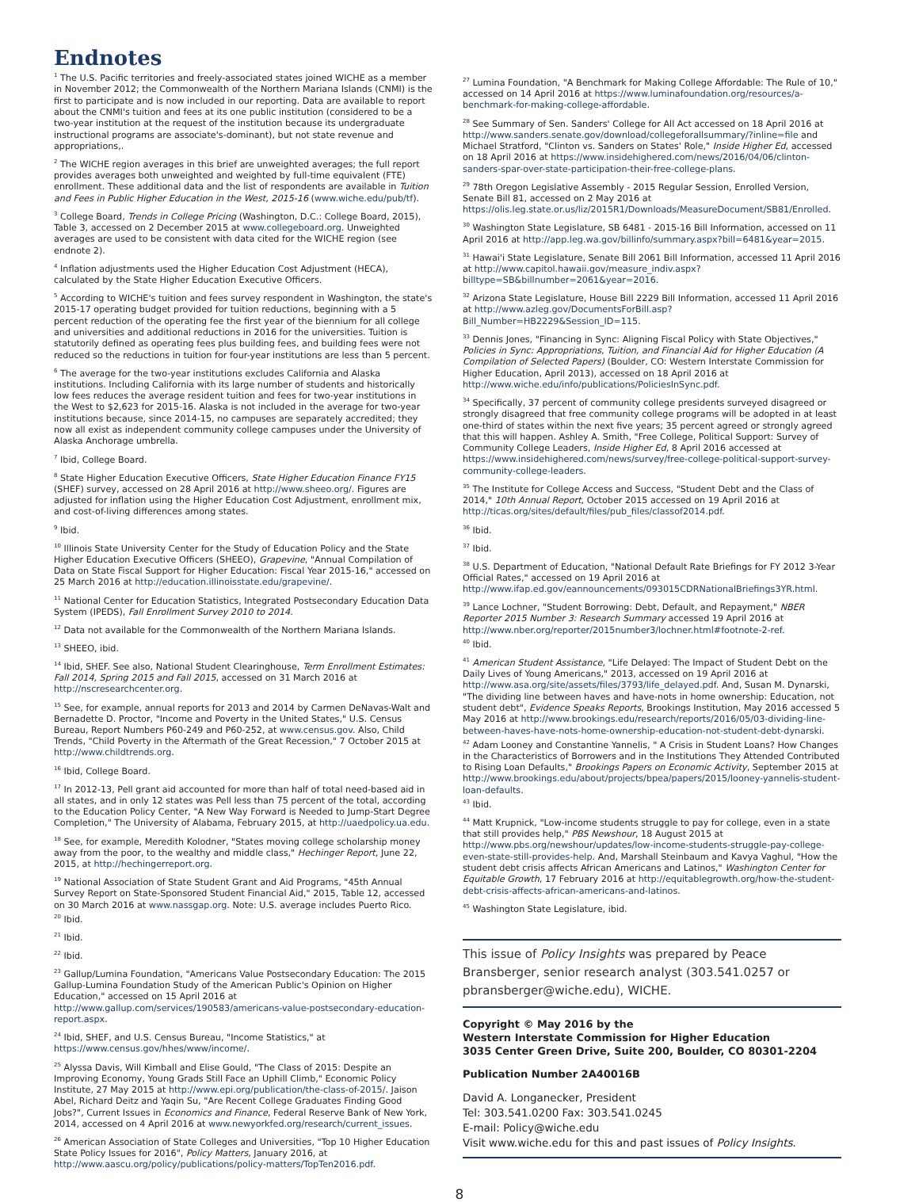Endnotes
<sup>1</sup> The U.S. Pacific territories and freely-associated states joined WICHE as a member in November 2012; the Commonwealth of the Northern Mariana Islands (CNMI) is the first to participate and is now included in our reporting. Data are available to report about the CNMI's tuition and fees at its one public institution (considered to be a two-year institution at the request of the institution because its undergraduate instructional programs are associate's-dominant), but not state revenue and appropriations,.
<sup>2</sup> The WICHE region averages in this brief are unweighted averages; the full report provides averages both unweighted and weighted by full-time equivalent (FTE) enrollment. These additional data and the list of respondents are available in Tuition and Fees in Public Higher Education in the West, 2015-16 (www.wiche.edu/pub/tf).
<sup>3</sup> College Board, Trends in College Pricing (Washington, D.C.: College Board, 2015), Table 3, accessed on 2 December 2015 at www.collegeboard.org. Unweighted averages are used to be consistent with data cited for the WICHE region (see endnote 2).
<sup>4</sup> Inflation adjustments used the Higher Education Cost Adjustment (HECA), calculated by the State Higher Education Executive Officers.
<sup>5</sup> According to WICHE's tuition and fees survey respondent in Washington, the state's 2015-17 operating budget provided for tuition reductions, beginning with a 5 percent reduction of the operating fee the first year of the biennium for all college and universities and additional reductions in 2016 for the universities. Tuition is statutorily defined as operating fees plus building fees, and building fees were not reduced so the reductions in tuition for four-year institutions are less than 5 percent.
<sup>6</sup> The average for the two-year institutions excludes California and Alaska institutions. Including California with its large number of students and historically low fees reduces the average resident tuition and fees for two-year institutions in the West to $2,623 for 2015-16. Alaska is not included in the average for two-year institutions because, since 2014-15, no campuses are separately accredited; they now all exist as independent community college campuses under the University of Alaska Anchorage umbrella.
<sup>7</sup> Ibid, College Board.
<sup>8</sup> State Higher Education Executive Officers, State Higher Education Finance FY15 (SHEF) survey, accessed on 28 April 2016 at http://www.sheeo.org/. Figures are adjusted for inflation using the Higher Education Cost Adjustment, enrollment mix, and cost-of-living differences among states.
<sup>9</sup> Ibid.
<sup>10</sup> Illinois State University Center for the Study of Education Policy and the State Higher Education Executive Officers (SHEEO), Grapevine, "Annual Compilation of Data on State Fiscal Support for Higher Education: Fiscal Year 2015-16," accessed on 25 March 2016 at http://education.illinoisstate.edu/grapevine/.
<sup>11</sup> National Center for Education Statistics, Integrated Postsecondary Education Data System (IPEDS), Fall Enrollment Survey 2010 to 2014.
<sup>12</sup> Data not available for the Commonwealth of the Northern Mariana Islands.
<sup>13</sup> SHEEO, ibid.
<sup>14</sup> Ibid, SHEF. See also, National Student Clearinghouse, Term Enrollment Estimates: Fall 2014, Spring 2015 and Fall 2015, accessed on 31 March 2016 at http://nscresearchcenter.org.
<sup>15</sup> See, for example, annual reports for 2013 and 2014 by Carmen DeNavas-Walt and Bernadette D. Proctor, "Income and Poverty in the United States," U.S. Census Bureau, Report Numbers P60-249 and P60-252, at www.census.gov. Also, Child Trends, "Child Poverty in the Aftermath of the Great Recession," 7 October 2015 at http://www.childtrends.org.
<sup>16</sup> Ibid, College Board.
<sup>17</sup> In 2012-13, Pell grant aid accounted for more than half of total need-based aid in all states, and in only 12 states was Pell less than 75 percent of the total, according to the Education Policy Center, "A New Way Forward is Needed to Jump-Start Degree Completion," The University of Alabama, February 2015, at http://uaedpolicy.ua.edu.
<sup>18</sup> See, for example, Meredith Kolodner, "States moving college scholarship money away from the poor, to the wealthy and middle class," Hechinger Report, June 22, 2015, at http://hechingerreport.org.
<sup>19</sup> National Association of State Student Grant and Aid Programs, "45th Annual Survey Report on State-Sponsored Student Financial Aid," 2015, Table 12, accessed on 30 March 2016 at www.nassgap.org. Note: U.S. average includes Puerto Rico.
<sup>20</sup> Ibid.
<sup>21</sup> Ibid.
<sup>22</sup> Ibid.
<sup>23</sup> Gallup/Lumina Foundation, "Americans Value Postsecondary Education: The 2015 Gallup-Lumina Foundation Study of the American Public's Opinion on Higher Education," accessed on 15 April 2016 at http://www.gallup.com/services/190583/americans-value-postsecondary-education-report.aspx.
<sup>24</sup> Ibid, SHEF, and U.S. Census Bureau, "Income Statistics," at https://www.census.gov/hhes/www/income/.
<sup>25</sup> Alyssa Davis, Will Kimball and Elise Gould, "The Class of 2015: Despite an Improving Economy, Young Grads Still Face an Uphill Climb," Economic Policy Institute, 27 May 2015 at http://www.epi.org/publication/the-class-of-2015/. Jaison Abel, Richard Deitz and Yaqin Su, "Are Recent College Graduates Finding Good Jobs?", Current Issues in Economics and Finance, Federal Reserve Bank of New York, 2014, accessed on 4 April 2016 at www.newyorkfed.org/research/current_issues.
<sup>26</sup> American Association of State Colleges and Universities, "Top 10 Higher Education State Policy Issues for 2016", Policy Matters, January 2016, at http://www.aascu.org/policy/publications/policy-matters/TopTen2016.pdf.
<sup>27</sup> Lumina Foundation, "A Benchmark for Making College Affordable: The Rule of 10," accessed on 14 April 2016 at https://www.luminafoundation.org/resources/a-benchmark-for-making-college-affordable.
<sup>28</sup> See Summary of Sen. Sanders' College for All Act accessed on 18 April 2016 at http://www.sanders.senate.gov/download/collegeforallsummary/?inline=file and Michael Stratford, "Clinton vs. Sanders on States' Role," Inside Higher Ed, accessed on 18 April 2016 at https://www.insidehighered.com/news/2016/04/06/clinton-sanders-spar-over-state-participation-their-free-college-plans.
<sup>29</sup> 78th Oregon Legislative Assembly - 2015 Regular Session, Enrolled Version, Senate Bill 81, accessed on 2 May 2016 at https://olis.leg.state.or.us/liz/2015R1/Downloads/MeasureDocument/SB81/Enrolled.
<sup>30</sup> Washington State Legislature, SB 6481 - 2015-16 Bill Information, accessed on 11 April 2016 at http://app.leg.wa.gov/billinfo/summary.aspx?bill=6481&year=2015.
<sup>31</sup> Hawai'i State Legislature, Senate Bill 2061 Bill Information, accessed 11 April 2016 at http://www.capitol.hawaii.gov/measure_indiv.aspx?billtype=SB&billnumber=2061&year=2016.
<sup>32</sup> Arizona State Legislature, House Bill 2229 Bill Information, accessed 11 April 2016 at http://www.azleg.gov/DocumentsForBill.asp?Bill_Number=HB2229&Session_ID=115.
<sup>33</sup> Dennis Jones, "Financing in Sync: Aligning Fiscal Policy with State Objectives," Policies in Sync: Appropriations, Tuition, and Financial Aid for Higher Education (A Compilation of Selected Papers) (Boulder, CO: Western Interstate Commission for Higher Education, April 2013), accessed on 18 April 2016 at http://www.wiche.edu/info/publications/PoliciesInSync.pdf.
<sup>34</sup> Specifically, 37 percent of community college presidents surveyed disagreed or strongly disagreed that free community college programs will be adopted in at least one-third of states within the next five years; 35 percent agreed or strongly agreed that this will happen. Ashley A. Smith, "Free College, Political Support: Survey of Community College Leaders, Inside Higher Ed, 8 April 2016 accessed at https://www.insidehighered.com/news/survey/free-college-political-support-survey-community-college-leaders.
<sup>35</sup> The Institute for College Access and Success, "Student Debt and the Class of 2014," 10th Annual Report, October 2015 accessed on 19 April 2016 at http://ticas.org/sites/default/files/pub_files/classof2014.pdf.
<sup>36</sup> Ibid.
<sup>37</sup> Ibid.
<sup>38</sup> U.S. Department of Education, "National Default Rate Briefings for FY 2012 3-Year Official Rates," accessed on 19 April 2016 at http://www.ifap.ed.gov/eannouncements/093015CDRNationalBriefings3YR.html.
<sup>39</sup> Lance Lochner, "Student Borrowing: Debt, Default, and Repayment," NBER Reporter 2015 Number 3: Research Summary accessed 19 April 2016 at http://www.nber.org/reporter/2015number3/lochner.html#footnote-2-ref.
<sup>40</sup> Ibid.
<sup>41</sup> American Student Assistance, "Life Delayed: The Impact of Student Debt on the Daily Lives of Young Americans," 2013, accessed on 19 April 2016 at http://www.asa.org/site/assets/files/3793/life_delayed.pdf. And, Susan M. Dynarski, "The dividing line between haves and have-nots in home ownership: Education, not student debt", Evidence Speaks Reports, Brookings Institution, May 2016 accessed 5 May 2016 at http://www.brookings.edu/research/reports/2016/05/03-dividing-line-between-haves-have-nots-home-ownership-education-not-student-debt-dynarski.
<sup>42</sup> Adam Looney and Constantine Yannelis, " A Crisis in Student Loans? How Changes in the Characteristics of Borrowers and in the Institutions They Attended Contributed to Rising Loan Defaults," Brookings Papers on Economic Activity, September 2015 at http://www.brookings.edu/about/projects/bpea/papers/2015/looney-yannelis-student-loan-defaults.
<sup>43</sup> Ibid.
<sup>44</sup> Matt Krupnick, "Low-income students struggle to pay for college, even in a state that still provides help," PBS Newshour, 18 August 2015 at http://www.pbs.org/newshour/updates/low-income-students-struggle-pay-college-even-state-still-provides-help. And, Marshall Steinbaum and Kavya Vaghul, "How the student debt crisis affects African Americans and Latinos," Washington Center for Equitable Growth, 17 February 2016 at http://equitablegrowth.org/how-the-student-debt-crisis-affects-african-americans-and-latinos.
<sup>45</sup> Washington State Legislature, ibid.
This issue of Policy Insights was prepared by Peace Bransberger, senior research analyst (303.541.0257 or pbransberger@wiche.edu), WICHE.
Copyright © May 2016 by the
Western Interstate Commission for Higher Education
3035 Center Green Drive, Suite 200, Boulder, CO 80301-2204
Publication Number 2A40016B
David A. Longanecker, President
Tel: 303.541.0200 Fax: 303.541.0245
E-mail: Policy@wiche.edu
Visit www.wiche.edu for this and past issues of Policy Insights.
8